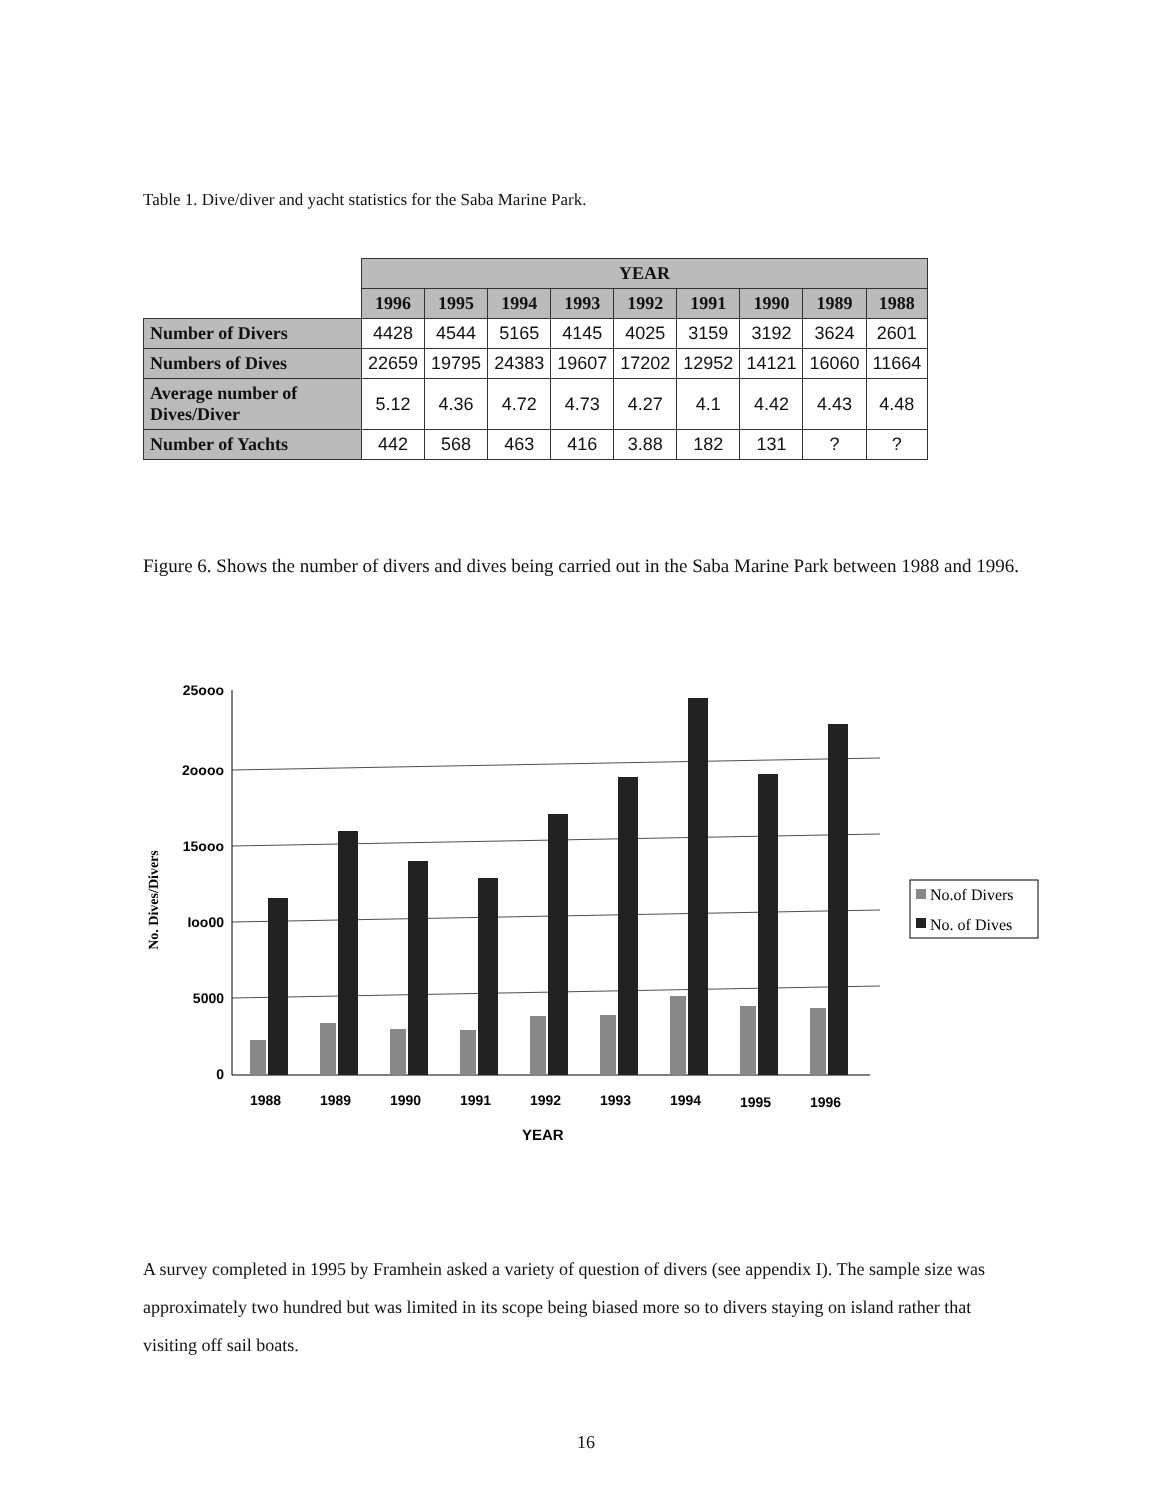Table 1. Dive/diver and yacht statistics for the Saba Marine Park.
| | YEAR | | | | | | | | |
| | 1996 | 1995 | 1994 | 1993 | 1992 | 1991 | 1990 | 1989 | 1988 |
| Number of Divers | 4428 | 4544 | 5165 | 4145 | 4025 | 3159 | 3192 | 3624 | 2601 |
| Numbers of Dives | 22659 | 19795 | 24383 | 19607 | 17202 | 12952 | 14121 | 16060 | 11664 |
| Average number of Dives/Diver | 5.12 | 4.36 | 4.72 | 4.73 | 4.27 | 4.1 | 4.42 | 4.43 | 4.48 |
| Number of Yachts | 442 | 568 | 463 | 416 | 3.88 | 182 | 131 | ? | ? |
Figure 6. Shows the number of divers and dives being carried out in the Saba Marine Park between 1988 and 1996.
25ooo
2oooo
15ooo
Ioo00
5000
0
No. Dives/Divers
1988
1989
1990
1991
1992
1993
1994
1995
1996
YEAR
No.of Divers
No. of Dives
A survey completed in 1995 by Framhein asked a variety of question of divers (see appendix I). The sample size was approximately two hundred but was limited in its scope being biased more so to divers staying on island rather that visiting off sail boats.
16